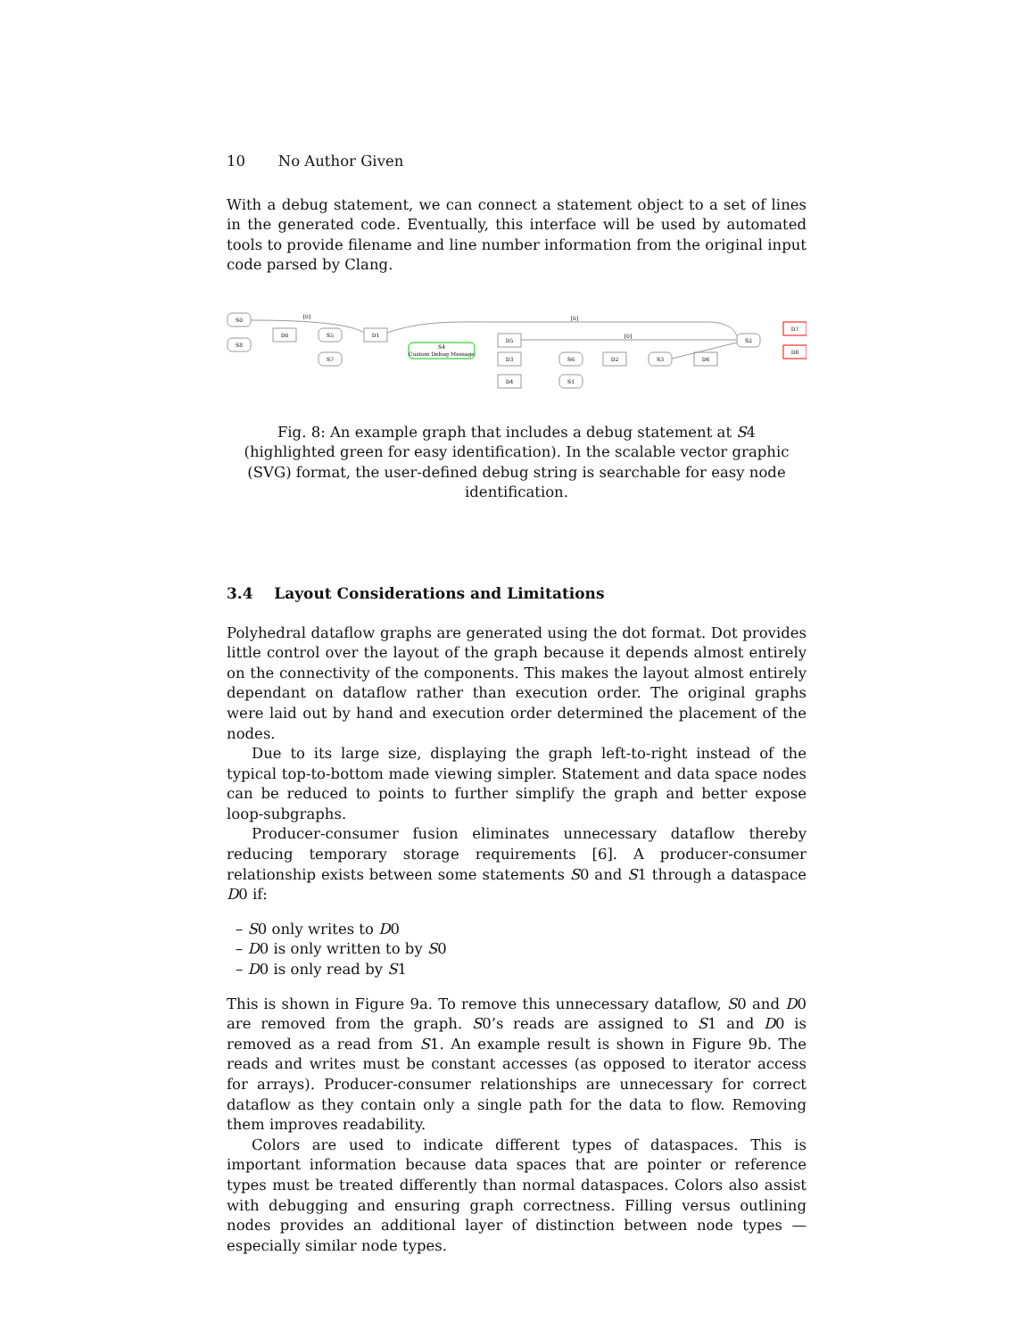10 No Author Given
With a debug statement, we can connect a statement object to a set of lines in the generated code. Eventually, this interface will be used by automated tools to provide filename and line number information from the original input code parsed by Clang.
S0
S8
D0
S5
S7
D1
S4
Custom Debug Message
D5
D3
D4
S6
S1
D2
S3
D6
S2
D7
D8
[0]
[0]
[0]
Fig. 8: An example graph that includes a debug statement at S4 (highlighted green for easy identification). In the scalable vector graphic (SVG) format, the user-defined debug string is searchable for easy node identification.
3.4 Layout Considerations and Limitations
Polyhedral dataflow graphs are generated using the dot format. Dot provides little control over the layout of the graph because it depends almost entirely on the connectivity of the components. This makes the layout almost entirely dependant on dataflow rather than execution order. The original graphs were laid out by hand and execution order determined the placement of the nodes.
Due to its large size, displaying the graph left-to-right instead of the typical top-to-bottom made viewing simpler. Statement and data space nodes can be reduced to points to further simplify the graph and better expose loop-subgraphs.
Producer-consumer fusion eliminates unnecessary dataflow thereby reducing temporary storage requirements [6]. A producer-consumer relationship exists between some statements S0 and S1 through a dataspace D0 if:
– S0 only writes to D0
– D0 is only written to by S0
– D0 is only read by S1
This is shown in Figure 9a. To remove this unnecessary dataflow, S0 and D0 are removed from the graph. S0’s reads are assigned to S1 and D0 is removed as a read from S1. An example result is shown in Figure 9b. The reads and writes must be constant accesses (as opposed to iterator access for arrays). Producer-consumer relationships are unnecessary for correct dataflow as they contain only a single path for the data to flow. Removing them improves readability.
Colors are used to indicate different types of dataspaces. This is important information because data spaces that are pointer or reference types must be treated differently than normal dataspaces. Colors also assist with debugging and ensuring graph correctness. Filling versus outlining nodes provides an additional layer of distinction between node types — especially similar node types.